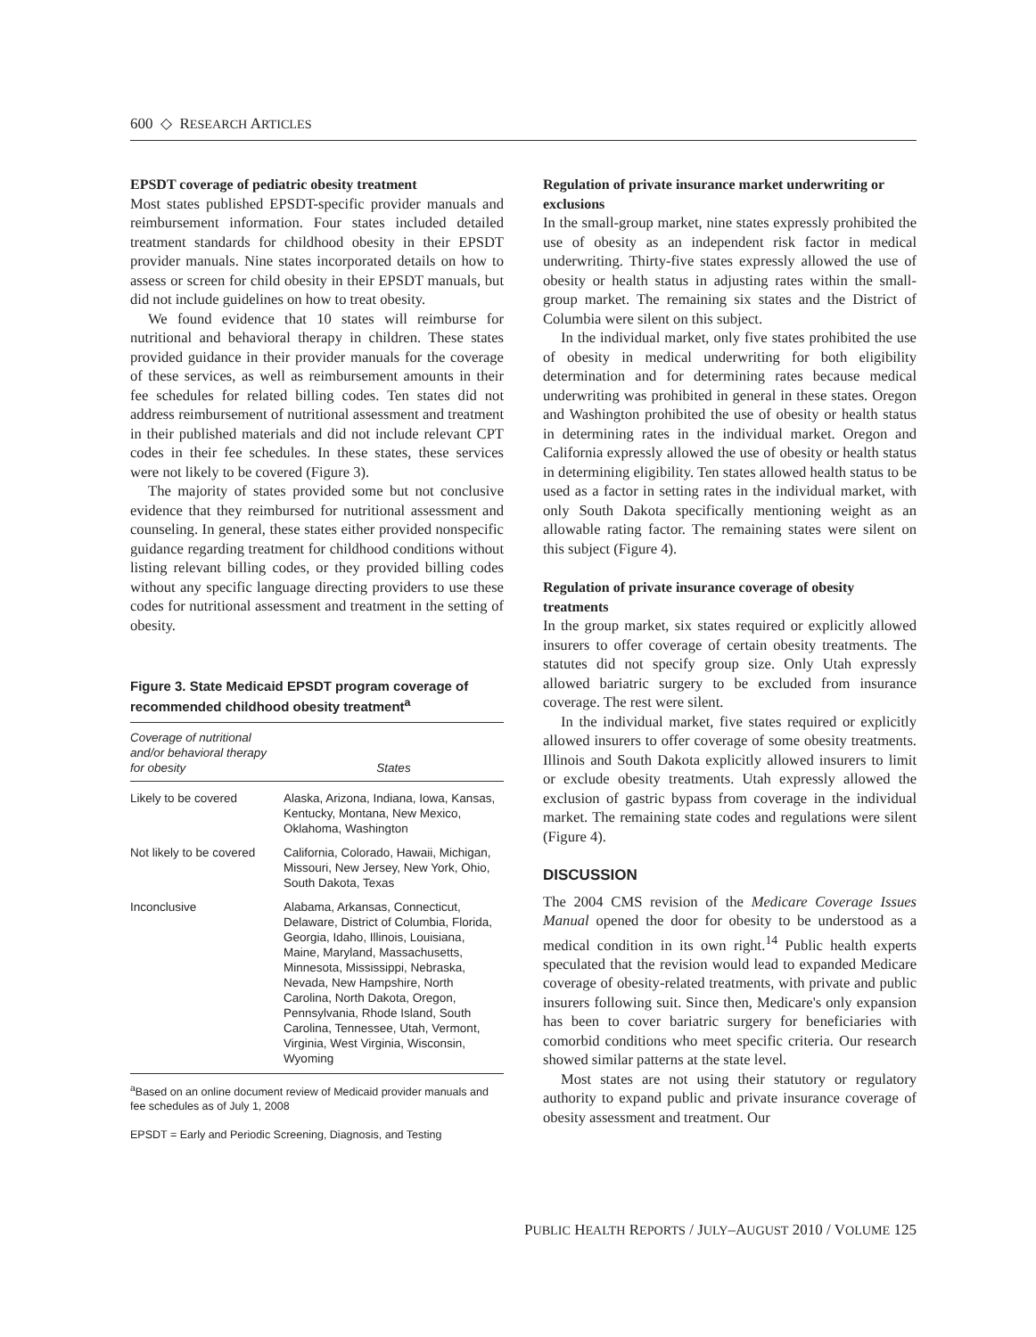600 ◇ RESEARCH ARTICLES
EPSDT coverage of pediatric obesity treatment
Most states published EPSDT-specific provider manuals and reimbursement information. Four states included detailed treatment standards for childhood obesity in their EPSDT provider manuals. Nine states incorporated details on how to assess or screen for child obesity in their EPSDT manuals, but did not include guidelines on how to treat obesity.
We found evidence that 10 states will reimburse for nutritional and behavioral therapy in children. These states provided guidance in their provider manuals for the coverage of these services, as well as reimbursement amounts in their fee schedules for related billing codes. Ten states did not address reimbursement of nutritional assessment and treatment in their published materials and did not include relevant CPT codes in their fee schedules. In these states, these services were not likely to be covered (Figure 3).
The majority of states provided some but not conclusive evidence that they reimbursed for nutritional assessment and counseling. In general, these states either provided nonspecific guidance regarding treatment for childhood conditions without listing relevant billing codes, or they provided billing codes without any specific language directing providers to use these codes for nutritional assessment and treatment in the setting of obesity.
Figure 3. State Medicaid EPSDT program coverage of recommended childhood obesity treatment<sup>a</sup>
| Coverage of nutritional and/or behavioral therapy for obesity | States |
| --- | --- |
| Likely to be covered | Alaska, Arizona, Indiana, Iowa, Kansas, Kentucky, Montana, New Mexico, Oklahoma, Washington |
| Not likely to be covered | California, Colorado, Hawaii, Michigan, Missouri, New Jersey, New York, Ohio, South Dakota, Texas |
| Inconclusive | Alabama, Arkansas, Connecticut, Delaware, District of Columbia, Florida, Georgia, Idaho, Illinois, Louisiana, Maine, Maryland, Massachusetts, Minnesota, Mississippi, Nebraska, Nevada, New Hampshire, North Carolina, North Dakota, Oregon, Pennsylvania, Rhode Island, South Carolina, Tennessee, Utah, Vermont, Virginia, West Virginia, Wisconsin, Wyoming |
<sup>a</sup> Based on an online document review of Medicaid provider manuals and fee schedules as of July 1, 2008
EPSDT = Early and Periodic Screening, Diagnosis, and Testing
Regulation of private insurance market underwriting or exclusions
In the small-group market, nine states expressly prohibited the use of obesity as an independent risk factor in medical underwriting. Thirty-five states expressly allowed the use of obesity or health status in adjusting rates within the small-group market. The remaining six states and the District of Columbia were silent on this subject.
In the individual market, only five states prohibited the use of obesity in medical underwriting for both eligibility determination and for determining rates because medical underwriting was prohibited in general in these states. Oregon and Washington prohibited the use of obesity or health status in determining rates in the individual market. Oregon and California expressly allowed the use of obesity or health status in determining eligibility. Ten states allowed health status to be used as a factor in setting rates in the individual market, with only South Dakota specifically mentioning weight as an allowable rating factor. The remaining states were silent on this subject (Figure 4).
Regulation of private insurance coverage of obesity treatments
In the group market, six states required or explicitly allowed insurers to offer coverage of certain obesity treatments. The statutes did not specify group size. Only Utah expressly allowed bariatric surgery to be excluded from insurance coverage. The rest were silent.
In the individual market, five states required or explicitly allowed insurers to offer coverage of some obesity treatments. Illinois and South Dakota explicitly allowed insurers to limit or exclude obesity treatments. Utah expressly allowed the exclusion of gastric bypass from coverage in the individual market. The remaining state codes and regulations were silent (Figure 4).
DISCUSSION
The 2004 CMS revision of the Medicare Coverage Issues Manual opened the door for obesity to be understood as a medical condition in its own right.<sup>14</sup> Public health experts speculated that the revision would lead to expanded Medicare coverage of obesity-related treatments, with private and public insurers following suit. Since then, Medicare's only expansion has been to cover bariatric surgery for beneficiaries with comorbid conditions who meet specific criteria. Our research showed similar patterns at the state level.
Most states are not using their statutory or regulatory authority to expand public and private insurance coverage of obesity assessment and treatment. Our
PUBLIC HEALTH REPORTS / JULY–AUGUST 2010 / VOLUME 125